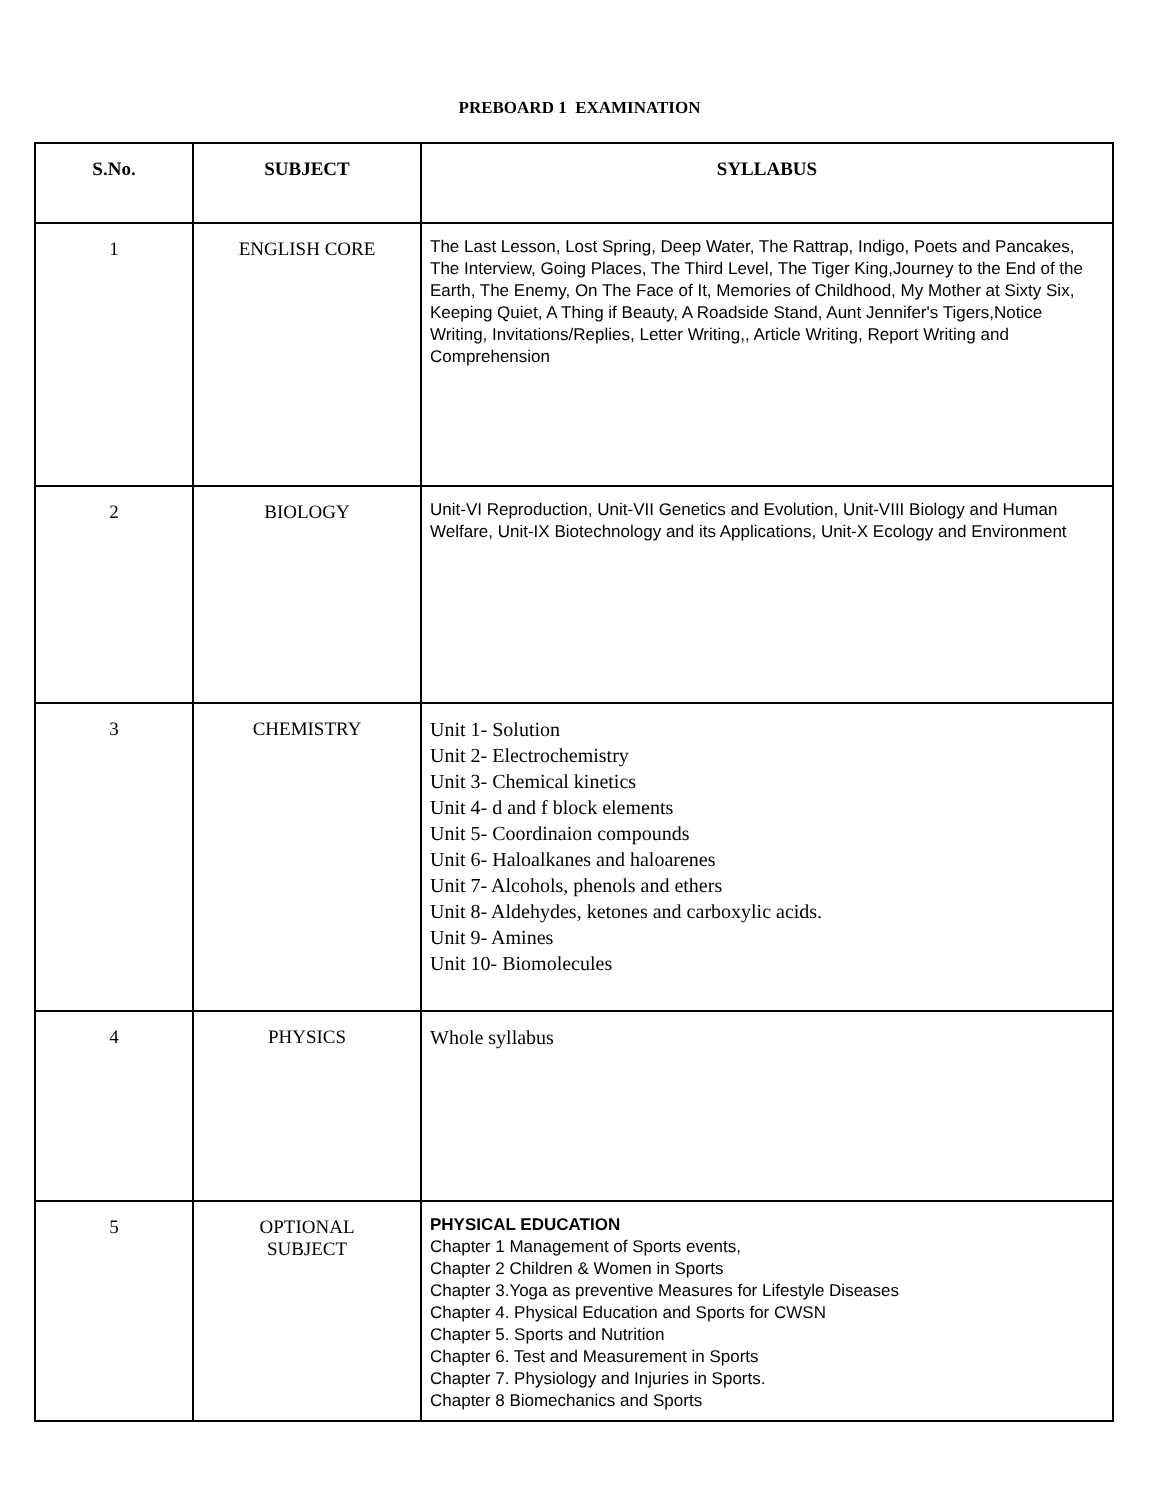PREBOARD 1 EXAMINATION
| S.No. | SUBJECT | SYLLABUS |
| --- | --- | --- |
| 1 | ENGLISH CORE | The Last Lesson, Lost Spring, Deep Water, The Rattrap, Indigo, Poets and Pancakes, The Interview, Going Places, The Third Level, The Tiger King,Journey to the End of the Earth, The Enemy, On The Face of It, Memories of Childhood, My Mother at Sixty Six, Keeping Quiet, A Thing if Beauty, A Roadside Stand, Aunt Jennifer's Tigers,Notice Writing, Invitations/Replies, Letter Writing,, Article Writing, Report Writing and Comprehension |
| 2 | BIOLOGY | Unit-VI Reproduction, Unit-VII Genetics and Evolution, Unit-VIII Biology and Human Welfare, Unit-IX Biotechnology and its Applications, Unit-X Ecology and Environment |
| 3 | CHEMISTRY | Unit 1- Solution Unit 2- Electrochemistry Unit 3- Chemical kinetics Unit 4- d and f block elements Unit 5- Coordinaion compounds Unit 6- Haloalkanes and haloarenes Unit 7- Alcohols, phenols and ethers Unit 8- Aldehydes, ketones and carboxylic acids. Unit 9- Amines Unit 10- Biomolecules |
| 4 | PHYSICS | Whole syllabus |
| 5 | OPTIONAL SUBJECT | PHYSICAL EDUCATION Chapter 1 Management of Sports events, Chapter 2 Children & Women in Sports Chapter 3.Yoga as preventive Measures for Lifestyle Diseases Chapter 4. Physical Education and Sports for CWSN Chapter 5. Sports and Nutrition Chapter 6. Test and Measurement in Sports Chapter 7. Physiology and Injuries in Sports. Chapter 8 Biomechanics and Sports |